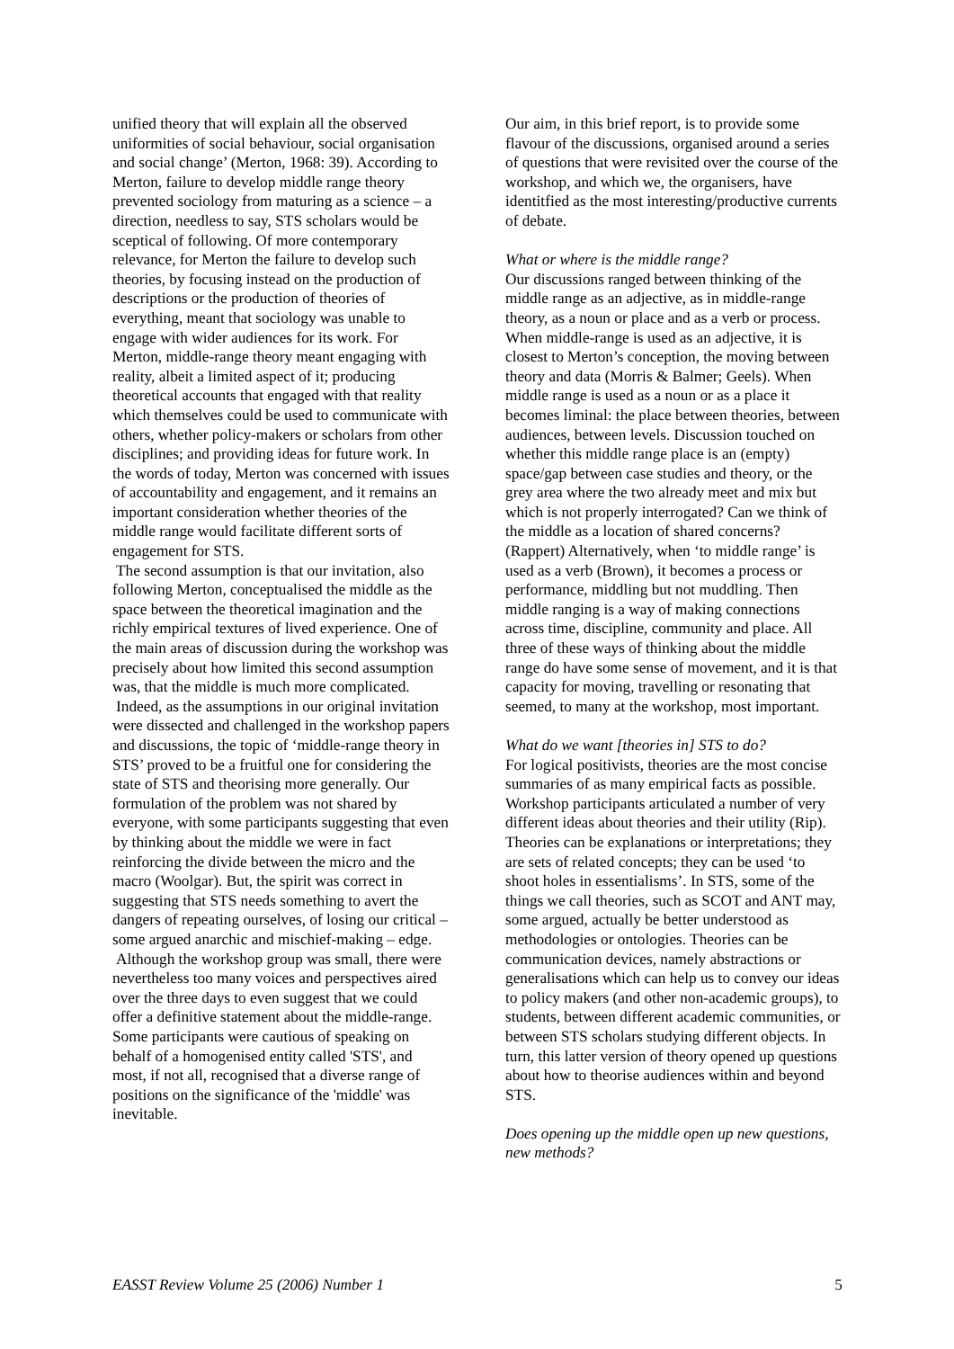unified theory that will explain all the observed uniformities of social behaviour, social organisation and social change’ (Merton, 1968: 39). According to Merton, failure to develop middle range theory prevented sociology from maturing as a science – a direction, needless to say, STS scholars would be sceptical of following. Of more contemporary relevance, for Merton the failure to develop such theories, by focusing instead on the production of descriptions or the production of theories of everything, meant that sociology was unable to engage with wider audiences for its work. For Merton, middle-range theory meant engaging with reality, albeit a limited aspect of it; producing theoretical accounts that engaged with that reality which themselves could be used to communicate with others, whether policy-makers or scholars from other disciplines; and providing ideas for future work. In the words of today, Merton was concerned with issues of accountability and engagement, and it remains an important consideration whether theories of the middle range would facilitate different sorts of engagement for STS.
The second assumption is that our invitation, also following Merton, conceptualised the middle as the space between the theoretical imagination and the richly empirical textures of lived experience. One of the main areas of discussion during the workshop was precisely about how limited this second assumption was, that the middle is much more complicated.
Indeed, as the assumptions in our original invitation were dissected and challenged in the workshop papers and discussions, the topic of ‘middle-range theory in STS’ proved to be a fruitful one for considering the state of STS and theorising more generally. Our formulation of the problem was not shared by everyone, with some participants suggesting that even by thinking about the middle we were in fact reinforcing the divide between the micro and the macro (Woolgar). But, the spirit was correct in suggesting that STS needs something to avert the dangers of repeating ourselves, of losing our critical – some argued anarchic and mischief-making – edge.
Although the workshop group was small, there were nevertheless too many voices and perspectives aired over the three days to even suggest that we could offer a definitive statement about the middle-range. Some participants were cautious of speaking on behalf of a homogenised entity called 'STS', and most, if not all, recognised that a diverse range of positions on the significance of the 'middle' was inevitable.
Our aim, in this brief report, is to provide some flavour of the discussions, organised around a series of questions that were revisited over the course of the workshop, and which we, the organisers, have identitfied as the most interesting/productive currents of debate.
What or where is the middle range?
Our discussions ranged between thinking of the middle range as an adjective, as in middle-range theory, as a noun or place and as a verb or process. When middle-range is used as an adjective, it is closest to Merton’s conception, the moving between theory and data (Morris & Balmer; Geels). When middle range is used as a noun or as a place it becomes liminal: the place between theories, between audiences, between levels. Discussion touched on whether this middle range place is an (empty) space/gap between case studies and theory, or the grey area where the two already meet and mix but which is not properly interrogated? Can we think of the middle as a location of shared concerns? (Rappert) Alternatively, when ‘to middle range’ is used as a verb (Brown), it becomes a process or performance, middling but not muddling. Then middle ranging is a way of making connections across time, discipline, community and place. All three of these ways of thinking about the middle range do have some sense of movement, and it is that capacity for moving, travelling or resonating that seemed, to many at the workshop, most important.
What do we want [theories in] STS to do?
For logical positivists, theories are the most concise summaries of as many empirical facts as possible. Workshop participants articulated a number of very different ideas about theories and their utility (Rip). Theories can be explanations or interpretations; they are sets of related concepts; they can be used ‘to shoot holes in essentialisms’. In STS, some of the things we call theories, such as SCOT and ANT may, some argued, actually be better understood as methodologies or ontologies. Theories can be communication devices, namely abstractions or generalisations which can help us to convey our ideas to policy makers (and other non-academic groups), to students, between different academic communities, or between STS scholars studying different objects. In turn, this latter version of theory opened up questions about how to theorise audiences within and beyond STS.
Does opening up the middle open up new questions, new methods?
EASST Review Volume 25 (2006) Number 1 5